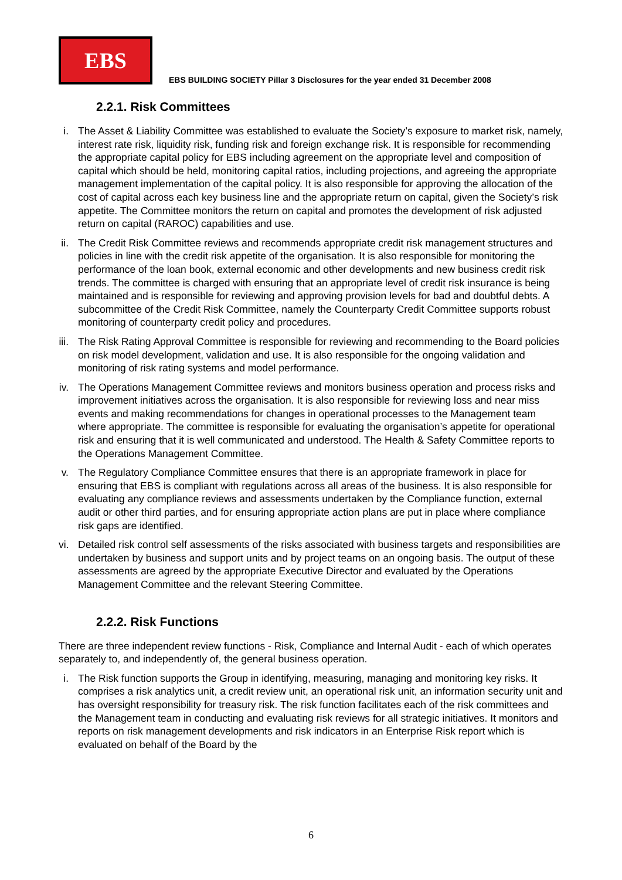EBS
EBS BUILDING SOCIETY Pillar 3 Disclosures for the year ended 31 December 2008
2.2.1. Risk Committees
i. The Asset & Liability Committee was established to evaluate the Society’s exposure to market risk, namely, interest rate risk, liquidity risk, funding risk and foreign exchange risk. It is responsible for recommending the appropriate capital policy for EBS including agreement on the appropriate level and composition of capital which should be held, monitoring capital ratios, including projections, and agreeing the appropriate management implementation of the capital policy. It is also responsible for approving the allocation of the cost of capital across each key business line and the appropriate return on capital, given the Society’s risk appetite. The Committee monitors the return on capital and promotes the development of risk adjusted return on capital (RAROC) capabilities and use.
ii. The Credit Risk Committee reviews and recommends appropriate credit risk management structures and policies in line with the credit risk appetite of the organisation. It is also responsible for monitoring the performance of the loan book, external economic and other developments and new business credit risk trends. The committee is charged with ensuring that an appropriate level of credit risk insurance is being maintained and is responsible for reviewing and approving provision levels for bad and doubtful debts. A subcommittee of the Credit Risk Committee, namely the Counterparty Credit Committee supports robust monitoring of counterparty credit policy and procedures.
iii. The Risk Rating Approval Committee is responsible for reviewing and recommending to the Board policies on risk model development, validation and use. It is also responsible for the ongoing validation and monitoring of risk rating systems and model performance.
iv. The Operations Management Committee reviews and monitors business operation and process risks and improvement initiatives across the organisation. It is also responsible for reviewing loss and near miss events and making recommendations for changes in operational processes to the Management team where appropriate. The committee is responsible for evaluating the organisation’s appetite for operational risk and ensuring that it is well communicated and understood. The Health & Safety Committee reports to the Operations Management Committee.
v. The Regulatory Compliance Committee ensures that there is an appropriate framework in place for ensuring that EBS is compliant with regulations across all areas of the business. It is also responsible for evaluating any compliance reviews and assessments undertaken by the Compliance function, external audit or other third parties, and for ensuring appropriate action plans are put in place where compliance risk gaps are identified.
vi. Detailed risk control self assessments of the risks associated with business targets and responsibilities are undertaken by business and support units and by project teams on an ongoing basis. The output of these assessments are agreed by the appropriate Executive Director and evaluated by the Operations Management Committee and the relevant Steering Committee.
2.2.2. Risk Functions
There are three independent review functions - Risk, Compliance and Internal Audit - each of which operates separately to, and independently of, the general business operation.
i. The Risk function supports the Group in identifying, measuring, managing and monitoring key risks. It comprises a risk analytics unit, a credit review unit, an operational risk unit, an information security unit and has oversight responsibility for treasury risk. The risk function facilitates each of the risk committees and the Management team in conducting and evaluating risk reviews for all strategic initiatives. It monitors and reports on risk management developments and risk indicators in an Enterprise Risk report which is evaluated on behalf of the Board by the
6